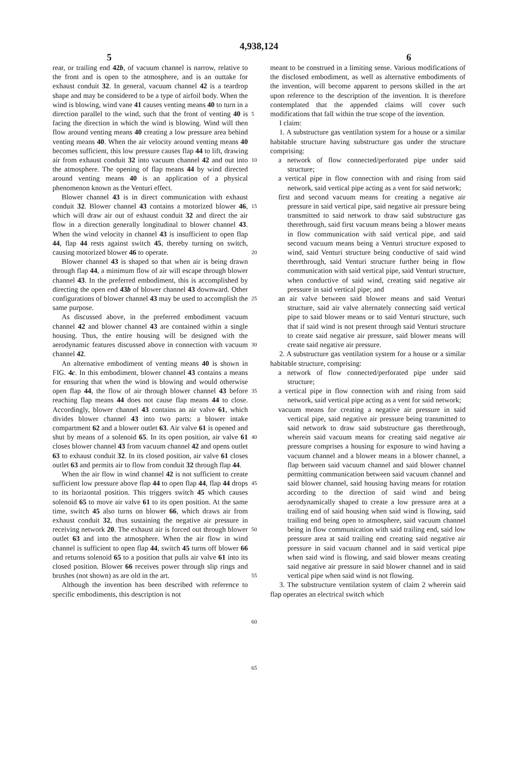4,938,124
5 6
rear, or trailing end 42b, of vacuum channel is narrow, relative to the front and is open to the atmosphere, and is an outtake for exhaust conduit 32. In general, vacuum channel 42 is a teardrop shape and may be considered to be a type of airfoil body. When the wind is blowing, wind vane 41 causes venting means 40 to turn in a direction parallel to the wind, such that the front of venting 40 is facing the direction in which the wind is blowing. Wind will then flow around venting means 40 creating a low pressure area behind venting means 40. When the air velocity around venting means 40 becomes sufficient, this low pressure causes flap 44 to lift, drawing air from exhaust conduit 32 into vacuum channel 42 and out into the atmosphere. The opening of flap means 44 by wind directed around venting means 40 is an application of a physical phenomenon known as the Venturi effect.
Blower channel 43 is in direct communication with exhaust conduit 32. Blower channel 43 contains a motorized blower 46, which will draw air out of exhaust conduit 32 and direct the air flow in a direction generally longitudinal to blower channel 43. When the wind velocity in channel 43 is insufficient to open flap 44, flap 44 rests against switch 45, thereby turning on switch, causing motorized blower 46 to operate.
Blower channel 43 is shaped so that when air is being drawn through flap 44, a minimum flow of air will escape through blower channel 43. In the preferred embodiment, this is accomplished by directing the open end 43b of blower channel 43 downward. Other configurations of blower channel 43 may be used to accomplish the same purpose.
As discussed above, in the preferred embodiment vacuum channel 42 and blower channel 43 are contained within a single housing. Thus, the entire housing will be designed with the aerodynamic features discussed above in connection with vacuum channel 42.
An alternative embodiment of venting means 40 is shown in FIG. 4c. In this embodiment, blower channel 43 contains a means for ensuring that when the wind is blowing and would otherwise open flap 44, the flow of air through blower channel 43 before reaching flap means 44 does not cause flap means 44 to close. Accordingly, blower channel 43 contains an air valve 61, which divides blower channel 43 into two parts: a blower intake compartment 62 and a blower outlet 63. Air valve 61 is opened and shut by means of a solenoid 65. In its open position, air valve 61 closes blower channel 43 from vacuum channel 42 and opens outlet 63 to exhaust conduit 32. In its closed position, air valve 61 closes outlet 63 and permits air to flow from conduit 32 through flap 44.
When the air flow in wind channel 42 is not sufficient to create sufficient low pressure above flap 44 to open flap 44, flap 44 drops to its horizontal position. This triggers switch 45 which causes solenoid 65 to move air valve 61 to its open position. At the same time, switch 45 also turns on blower 66, which draws air from exhaust conduit 32, thus sustaining the negative air pressure in receiving network 20. The exhaust air is forced out through blower outlet 63 and into the atmosphere. When the air flow in wind channel is sufficient to open flap 44, switch 45 turns off blower 66 and returns solenoid 65 to a position that pulls air valve 61 into its closed position. Blower 66 receives power through slip rings and brushes (not shown) as are old in the art.
Although the invention has been described with reference to specific embodiments, this description is not
5
10
15
20
25
30
35
40
45
50
55
60
65
meant to be construed in a limiting sense. Various modifications of the disclosed embodiment, as well as alternative embodiments of the invention, will become apparent to persons skilled in the art upon reference to the description of the invention. It is therefore contemplated that the appended claims will cover such modifications that fall within the true scope of the invention.
I claim:
1. A substructure gas ventilation system for a house or a similar habitable structure having substructure gas under the structure comprising:
a network of flow connected/perforated pipe under said structure;
a vertical pipe in flow connection with and rising from said network, said vertical pipe acting as a vent for said network;
first and second vacuum means for creating a negative air pressure in said vertical pipe, said negative air pressure being transmitted to said network to draw said substructure gas therethrough, said first vacuum means being a blower means in flow communication with said vertical pipe, and said second vacuum means being a Venturi structure exposed to wind, said Venturi structure being conductive of said wind therethrough, said Venturi structure further being in flow communication with said vertical pipe, said Venturi structure, when conductive of said wind, creating said negative air pressure in said vertical pipe; and
an air valve between said blower means and said Venturi structure, said air valve alternately connecting said vertical pipe to said blower means or to said Venturi structure, such that if said wind is not present through said Venturi structure to create said negative air pressure, said blower means will create said negative air pressure.
2. A substructure gas ventilation system for a house or a similar habitable structure, comprising:
a network of flow connected/perforated pipe under said structure;
a vertical pipe in flow connection with and rising from said network, said vertical pipe acting as a vent for said network;
vacuum means for creating a negative air pressure in said vertical pipe, said negative air pressure being transmitted to said network to draw said substructure gas therethrough, wherein said vacuum means for creating said negative air pressure comprises a housing for exposure to wind having a vacuum channel and a blower means in a blower channel, a flap between said vacuum channel and said blower channel permitting communication between said vacuum channel and said blower channel, said housing having means for rotation according to the direction of said wind and being aerodynamically shaped to create a low pressure area at a trailing end of said housing when said wind is flowing, said trailing end being open to atmosphere, said vacuum channel being in flow communication with said trailing end, said low pressure area at said trailing end creating said negative air pressure in said vacuum channel and in said vertical pipe when said wind is flowing, and said blower means creating said negative air pressure in said blower channel and in said vertical pipe when said wind is not flowing.
3. The substructure ventilation system of claim 2 wherein said flap operates an electrical switch which